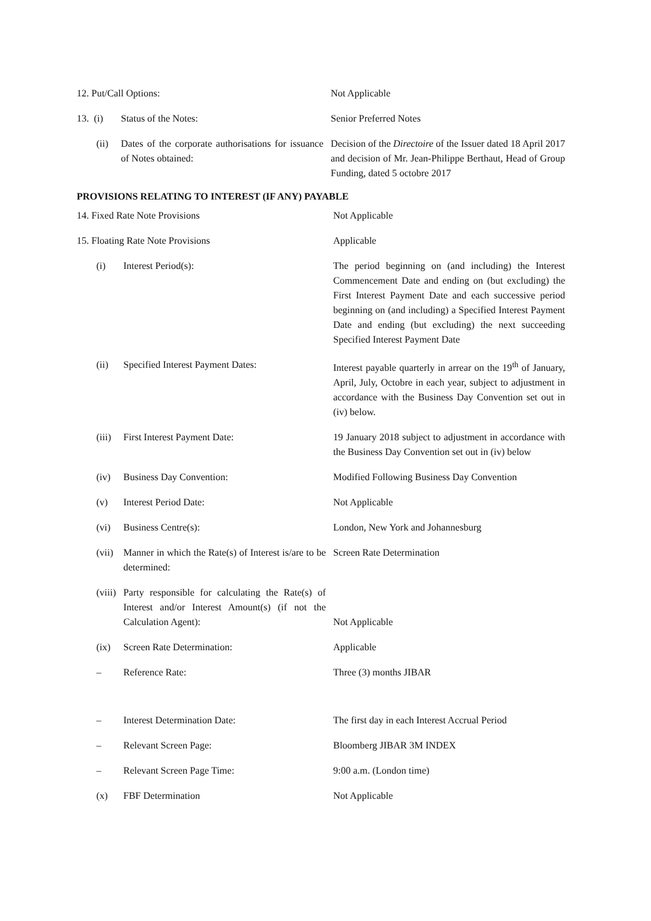| 12. Put/Call Options: | | Not Applicable |
| 13. (i) | Status of the Notes: | Senior Preferred Notes |
| (ii) | Dates of the corporate authorisations for issuance of Notes obtained: | Decision of the Directoire of the Issuer dated 18 April 2017 and decision of Mr. Jean-Philippe Berthaut, Head of Group Funding, dated 5 octobre 2017 |
PROVISIONS RELATING TO INTEREST (IF ANY) PAYABLE
| 14. Fixed Rate Note Provisions | | Not Applicable |
| 15. Floating Rate Note Provisions | | Applicable |
| (i) | Interest Period(s): | The period beginning on (and including) the Interest Commencement Date and ending on (but excluding) the First Interest Payment Date and each successive period beginning on (and including) a Specified Interest Payment Date and ending (but excluding) the next succeeding Specified Interest Payment Date |
| (ii) | Specified Interest Payment Dates: | Interest payable quarterly in arrear on the 19<sup>th</sup> of January, April, July, Octobre in each year, subject to adjustment in accordance with the Business Day Convention set out in (iv) below. |
| (iii) | First Interest Payment Date: | 19 January 2018 subject to adjustment in accordance with the Business Day Convention set out in (iv) below |
| (iv) | Business Day Convention: | Modified Following Business Day Convention |
| (v) | Interest Period Date: | Not Applicable |
| (vi) | Business Centre(s): | London, New York and Johannesburg |
| (vii) | Manner in which the Rate(s) of Interest is/are to be determined: | Screen Rate Determination |
| (viii) | Party responsible for calculating the Rate(s) of Interest and/or Interest Amount(s) (if not the Calculation Agent): | Not Applicable |
| (ix) | Screen Rate Determination: | Applicable |
| – | Reference Rate: | Three (3) months JIBAR |
| – | Interest Determination Date: | The first day in each Interest Accrual Period |
| – | Relevant Screen Page: | Bloomberg JIBAR 3M INDEX |
| – | Relevant Screen Page Time: | 9:00 a.m. (London time) |
| (x) | FBF Determination | Not Applicable |